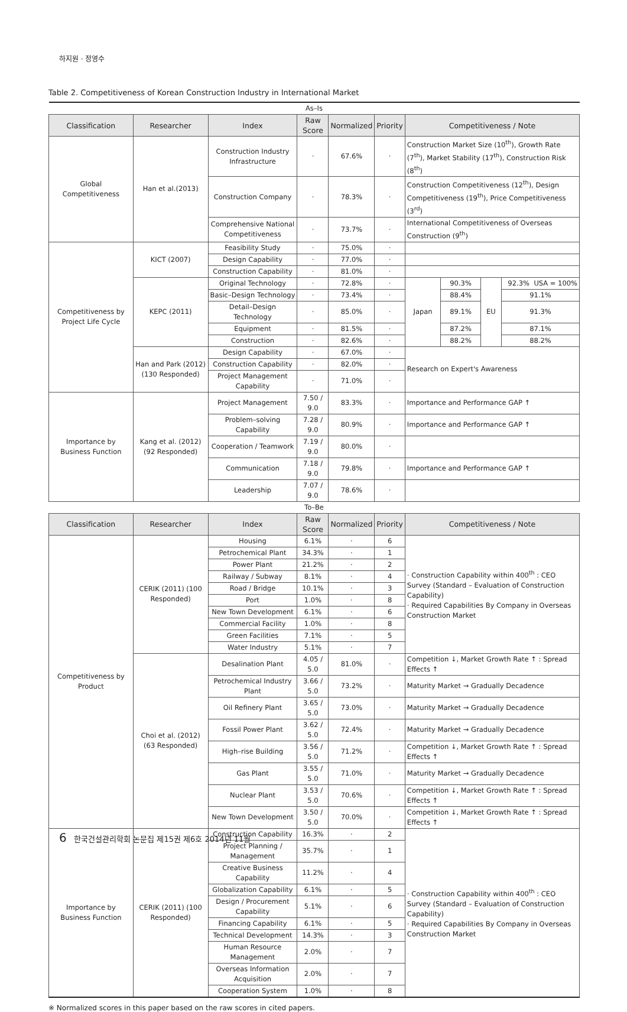하지원 · 정영수
Table 2. Competitiveness of Korean Construction Industry in International Market
| As–Is | | | | | | | | | |
| Classification | Researcher | Index | Raw Score | Normalized | Priority | Competitiveness / Note | | | |
| Global Competitiveness | Han et al.(2013) | Construction Industry Infrastructure | · | 67.6% | · | Construction Market Size (10<sup>th</sup>), Growth Rate (7<sup>th</sup>), Market Stability (17<sup>th</sup>), Construction Risk (8<sup>th</sup>) | | | |
| | | Construction Company | · | 78.3% | · | Construction Competitiveness (12<sup>th</sup>), Design Competitiveness (19<sup>th</sup>), Price Competitiveness (3<sup>rd</sup>) | | | |
| | | Comprehensive National Competitiveness | · | 73.7% | · | International Competitiveness of Overseas Construction (9<sup>th</sup>) | | | |
| Competitiveness by Project Life Cycle | KICT (2007) | Feasibility Study | · | 75.0% | · | | | | |
| | | Design Capability | · | 77.0% | · | | | | |
| | | Construction Capability | · | 81.0% | · | | | | |
| | KEPC (2011) | Original Technology | · | 72.8% | · | Japan | 90.3% | EU | 92.3% USA = 100% |
| | | Basic–Design Technology | · | 73.4% | · | | 88.4% | | 91.1% |
| | | Detail–Design Technology | · | 85.0% | · | | 89.1% | | 91.3% |
| | | Equipment | · | 81.5% | · | | 87.2% | | 87.1% |
| | | Construction | · | 82.6% | · | | 88.2% | | 88.2% |
| | Han and Park (2012) (130 Responded) | Design Capability | · | 67.0% | · | Research on Expert's Awareness | | | |
| | | Construction Capability | · | 82.0% | · | | | | |
| | | Project Management Capability | · | 71.0% | · | | | | |
| Importance by Business Function | Kang et al. (2012) (92 Responded) | Project Management | 7.50 / 9.0 | 83.3% | · | Importance and Performance GAP ↑ | | | |
| | | Problem–solving Capability | 7.28 / 9.0 | 80.9% | · | Importance and Performance GAP ↑ | | | |
| | | Cooperation / Teamwork | 7.19 / 9.0 | 80.0% | · | | | | |
| | | Communication | 7.18 / 9.0 | 79.8% | · | Importance and Performance GAP ↑ | | | |
| | | Leadership | 7.07 / 9.0 | 78.6% | · | | | | |
| To–Be | | | | | | | | | |
| Classification | Researcher | Index | Raw Score | Normalized | Priority | Competitiveness / Note | | | |
| Competitiveness by Product | CERIK (2011) (100 Responded) | Housing | 6.1% | · | 6 | · Construction Capability within 400<sup>th</sup> : CEO Survey (Standard – Evaluation of Construction Capability) · Required Capabilities By Company in Overseas Construction Market | | | |
| | | Petrochemical Plant | 34.3% | · | 1 | | | | |
| | | Power Plant | 21.2% | · | 2 | | | | |
| | | Railway / Subway | 8.1% | · | 4 | | | | |
| | | Road / Bridge | 10.1% | · | 3 | | | | |
| | | Port | 1.0% | · | 8 | | | | |
| | | New Town Development | 6.1% | · | 6 | | | | |
| | | Commercial Facility | 1.0% | · | 8 | | | | |
| | | Green Facilities | 7.1% | · | 5 | | | | |
| | | Water Industry | 5.1% | · | 7 | | | | |
| | Choi et al. (2012) (63 Responded) | Desalination Plant | 4.05 / 5.0 | 81.0% | · | Competition ↓, Market Growth Rate ↑ : Spread Effects ↑ | | | |
| | | Petrochemical Industry Plant | 3.66 / 5.0 | 73.2% | · | Maturity Market → Gradually Decadence | | | |
| | | Oil Refinery Plant | 3.65 / 5.0 | 73.0% | · | Maturity Market → Gradually Decadence | | | |
| | | Fossil Power Plant | 3.62 / 5.0 | 72.4% | · | Maturity Market → Gradually Decadence | | | |
| | | High–rise Building | 3.56 / 5.0 | 71.2% | · | Competition ↓, Market Growth Rate ↑ : Spread Effects ↑ | | | |
| | | Gas Plant | 3.55 / 5.0 | 71.0% | · | Maturity Market → Gradually Decadence | | | |
| | | Nuclear Plant | 3.53 / 5.0 | 70.6% | · | Competition ↓, Market Growth Rate ↑ : Spread Effects ↑ | | | |
| | | New Town Development | 3.50 / 5.0 | 70.0% | · | Competition ↓, Market Growth Rate ↑ : Spread Effects ↑ | | | |
| Importance by Business Function | CERIK (2011) (100 Responded) | Construction Capability | 16.3% | · | 2 | · Construction Capability within 400<sup>th</sup> : CEO Survey (Standard – Evaluation of Construction Capability) · Required Capabilities By Company in Overseas Construction Market | | | |
| | | Project Planning / Management | 35.7% | · | 1 | | | | |
| | | Creative Business Capability | 11.2% | · | 4 | | | | |
| | | Globalization Capability | 6.1% | · | 5 | | | | |
| | | Design / Procurement Capability | 5.1% | · | 6 | | | | |
| | | Financing Capability | 6.1% | · | 5 | | | | |
| | | Technical Development | 14.3% | · | 3 | | | | |
| | | Human Resource Management | 2.0% | · | 7 | | | | |
| | | Overseas Information Acquisition | 2.0% | · | 7 | | | | |
| | | Cooperation System | 1.0% | · | 8 | | | | |
※ Normalized scores in this paper based on the raw scores in cited papers.
6 한국건설관리학회 논문집 제15권 제6호 2014년 11월